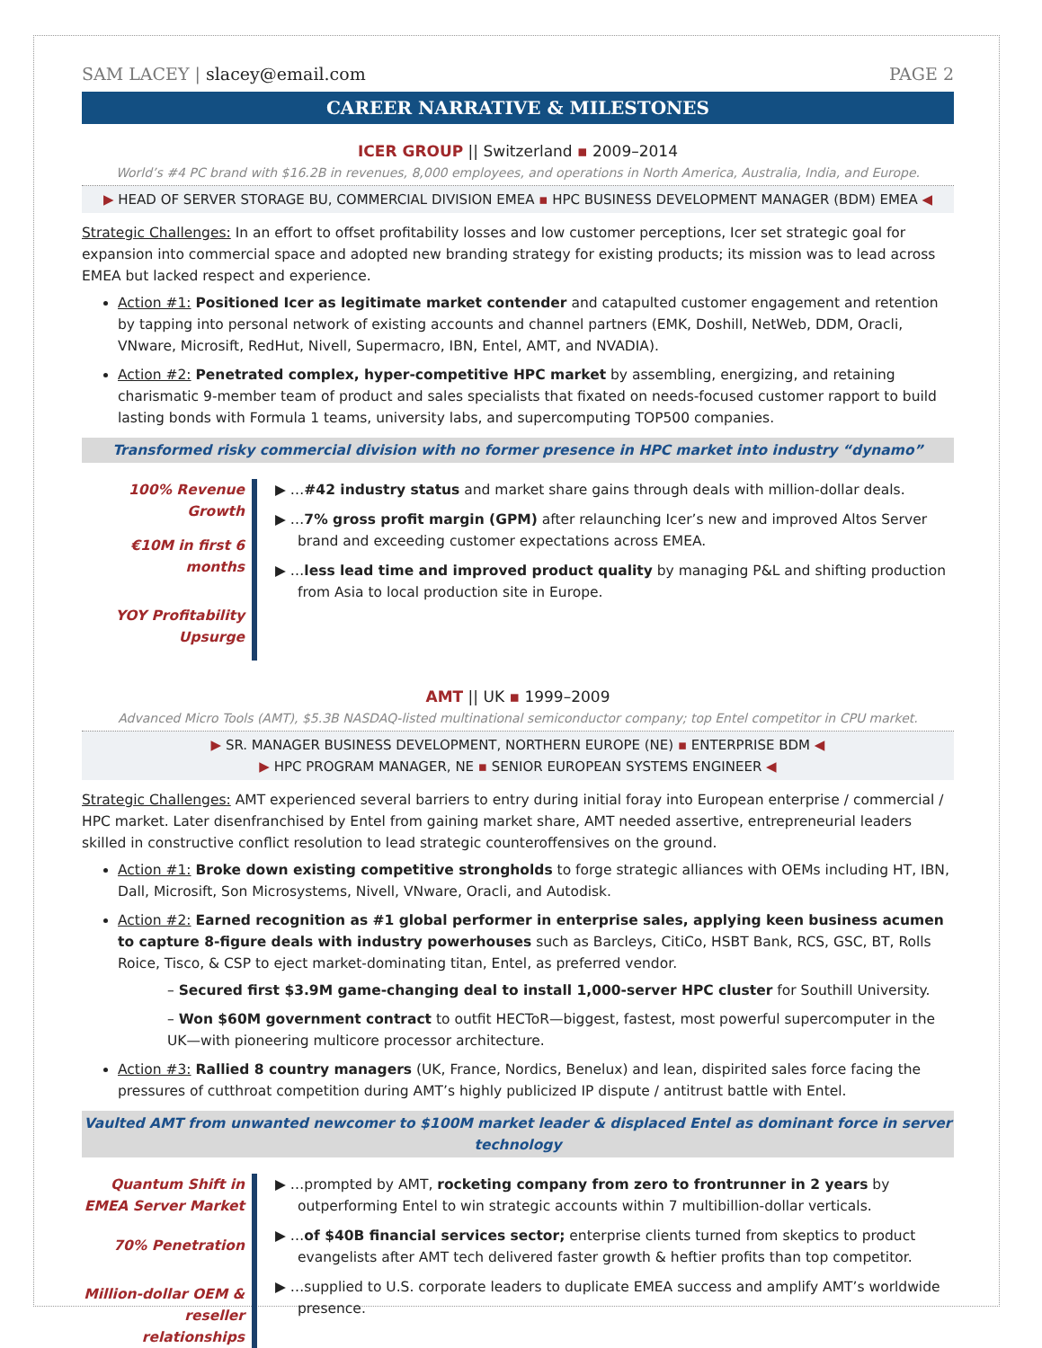SAM LACEY | slacey@email.com PAGE 2
CAREER NARRATIVE & MILESTONES
ICER GROUP || Switzerland ▪ 2009–2014
World’s #4 PC brand with $16.2B in revenues, 8,000 employees, and operations in North America, Australia, India, and Europe.
▶ HEAD OF SERVER STORAGE BU, COMMERCIAL DIVISION EMEA ▪ HPC BUSINESS DEVELOPMENT MANAGER (BDM) EMEA ◀
Strategic Challenges: In an effort to offset profitability losses and low customer perceptions, Icer set strategic goal for expansion into commercial space and adopted new branding strategy for existing products; its mission was to lead across EMEA but lacked respect and experience.
Action #1: Positioned Icer as legitimate market contender and catapulted customer engagement and retention by tapping into personal network of existing accounts and channel partners (EMK, Doshill, NetWeb, DDM, Oracli, VNware, Microsift, RedHut, Nivell, Supermacro, IBN, Entel, AMT, and NVADIA).
Action #2: Penetrated complex, hyper-competitive HPC market by assembling, energizing, and retaining charismatic 9-member team of product and sales specialists that fixated on needs-focused customer rapport to build lasting bonds with Formula 1 teams, university labs, and supercomputing TOP500 companies.
Transformed risky commercial division with no former presence in HPC market into industry “dynamo”
100% Revenue Growth
€10M in first 6 months
YOY Profitability Upsurge
▶ …#42 industry status and market share gains through deals with million-dollar deals.
▶ …7% gross profit margin (GPM) after relaunching Icer’s new and improved Altos Server brand and exceeding customer expectations across EMEA.
▶ …less lead time and improved product quality by managing P&L and shifting production from Asia to local production site in Europe.
AMT || UK ▪ 1999–2009
Advanced Micro Tools (AMT), $5.3B NASDAQ-listed multinational semiconductor company; top Entel competitor in CPU market.
▶ SR. MANAGER BUSINESS DEVELOPMENT, NORTHERN EUROPE (NE) ▪ ENTERPRISE BDM ◀
▶ HPC PROGRAM MANAGER, NE ▪ SENIOR EUROPEAN SYSTEMS ENGINEER ◀
Strategic Challenges: AMT experienced several barriers to entry during initial foray into European enterprise / commercial / HPC market. Later disenfranchised by Entel from gaining market share, AMT needed assertive, entrepreneurial leaders skilled in constructive conflict resolution to lead strategic counteroffensives on the ground.
Action #1: Broke down existing competitive strongholds to forge strategic alliances with OEMs including HT, IBN, Dall, Microsift, Son Microsystems, Nivell, VNware, Oracli, and Autodisk.
Action #2: Earned recognition as #1 global performer in enterprise sales, applying keen business acumen to capture 8-figure deals with industry powerhouses such as Barcleys, CitiCo, HSBT Bank, RCS, GSC, BT, Rolls Roice, Tisco, & CSP to eject market-dominating titan, Entel, as preferred vendor.
– Secured first $3.9M game-changing deal to install 1,000-server HPC cluster for Southill University.
– Won $60M government contract to outfit HECToR—biggest, fastest, most powerful supercomputer in the UK—with pioneering multicore processor architecture.
Action #3: Rallied 8 country managers (UK, France, Nordics, Benelux) and lean, dispirited sales force facing the pressures of cutthroat competition during AMT’s highly publicized IP dispute / antitrust battle with Entel.
Vaulted AMT from unwanted newcomer to $100M market leader & displaced Entel as dominant force in server technology
Quantum Shift in EMEA Server Market
70% Penetration
Million-dollar OEM & reseller relationships
▶ …prompted by AMT, rocketing company from zero to frontrunner in 2 years by outperforming Entel to win strategic accounts within 7 multibillion-dollar verticals.
▶ …of $40B financial services sector; enterprise clients turned from skeptics to product evangelists after AMT tech delivered faster growth & heftier profits than top competitor.
▶ …supplied to U.S. corporate leaders to duplicate EMEA success and amplify AMT’s worldwide presence.